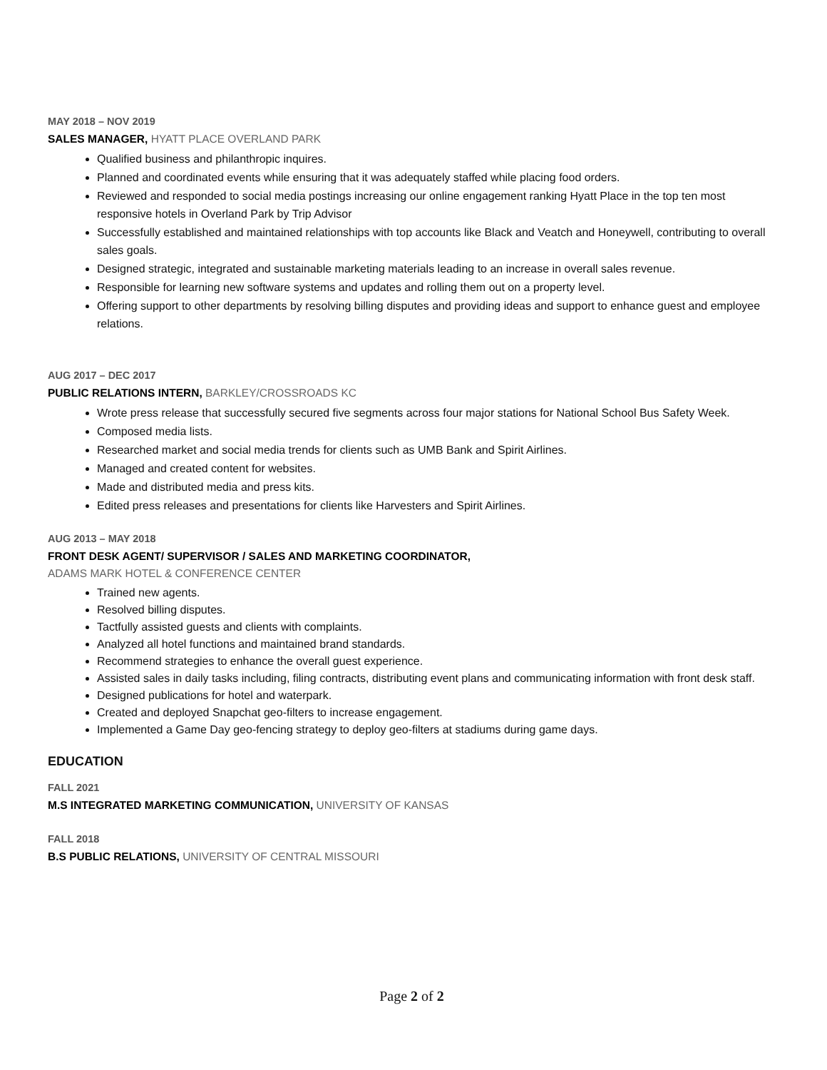MAY 2018 – NOV 2019
SALES MANAGER, HYATT PLACE OVERLAND PARK
Qualified business and philanthropic inquires.
Planned and coordinated events while ensuring that it was adequately staffed while placing food orders.
Reviewed and responded to social media postings increasing our online engagement ranking Hyatt Place in the top ten most responsive hotels in Overland Park by Trip Advisor
Successfully established and maintained relationships with top accounts like Black and Veatch and Honeywell, contributing to overall sales goals.
Designed strategic, integrated and sustainable marketing materials leading to an increase in overall sales revenue.
Responsible for learning new software systems and updates and rolling them out on a property level.
Offering support to other departments by resolving billing disputes and providing ideas and support to enhance guest and employee relations.
AUG 2017 – DEC 2017
PUBLIC RELATIONS INTERN, BARKLEY/CROSSROADS KC
Wrote press release that successfully secured five segments across four major stations for National School Bus Safety Week.
Composed media lists.
Researched market and social media trends for clients such as UMB Bank and Spirit Airlines.
Managed and created content for websites.
Made and distributed media and press kits.
Edited press releases and presentations for clients like Harvesters and Spirit Airlines.
AUG 2013 – MAY 2018
FRONT DESK AGENT/ SUPERVISOR / SALES AND MARKETING COORDINATOR,
ADAMS MARK HOTEL & CONFERENCE CENTER
Trained new agents.
Resolved billing disputes.
Tactfully assisted guests and clients with complaints.
Analyzed all hotel functions and maintained brand standards.
Recommend strategies to enhance the overall guest experience.
Assisted sales in daily tasks including, filing contracts, distributing event plans and communicating information with front desk staff.
Designed publications for hotel and waterpark.
Created and deployed Snapchat geo-filters to increase engagement.
Implemented a Game Day geo-fencing strategy to deploy geo-filters at stadiums during game days.
EDUCATION
FALL 2021
M.S INTEGRATED MARKETING COMMUNICATION, UNIVERSITY OF KANSAS
FALL 2018
B.S PUBLIC RELATIONS, UNIVERSITY OF CENTRAL MISSOURI
Page 2 of 2